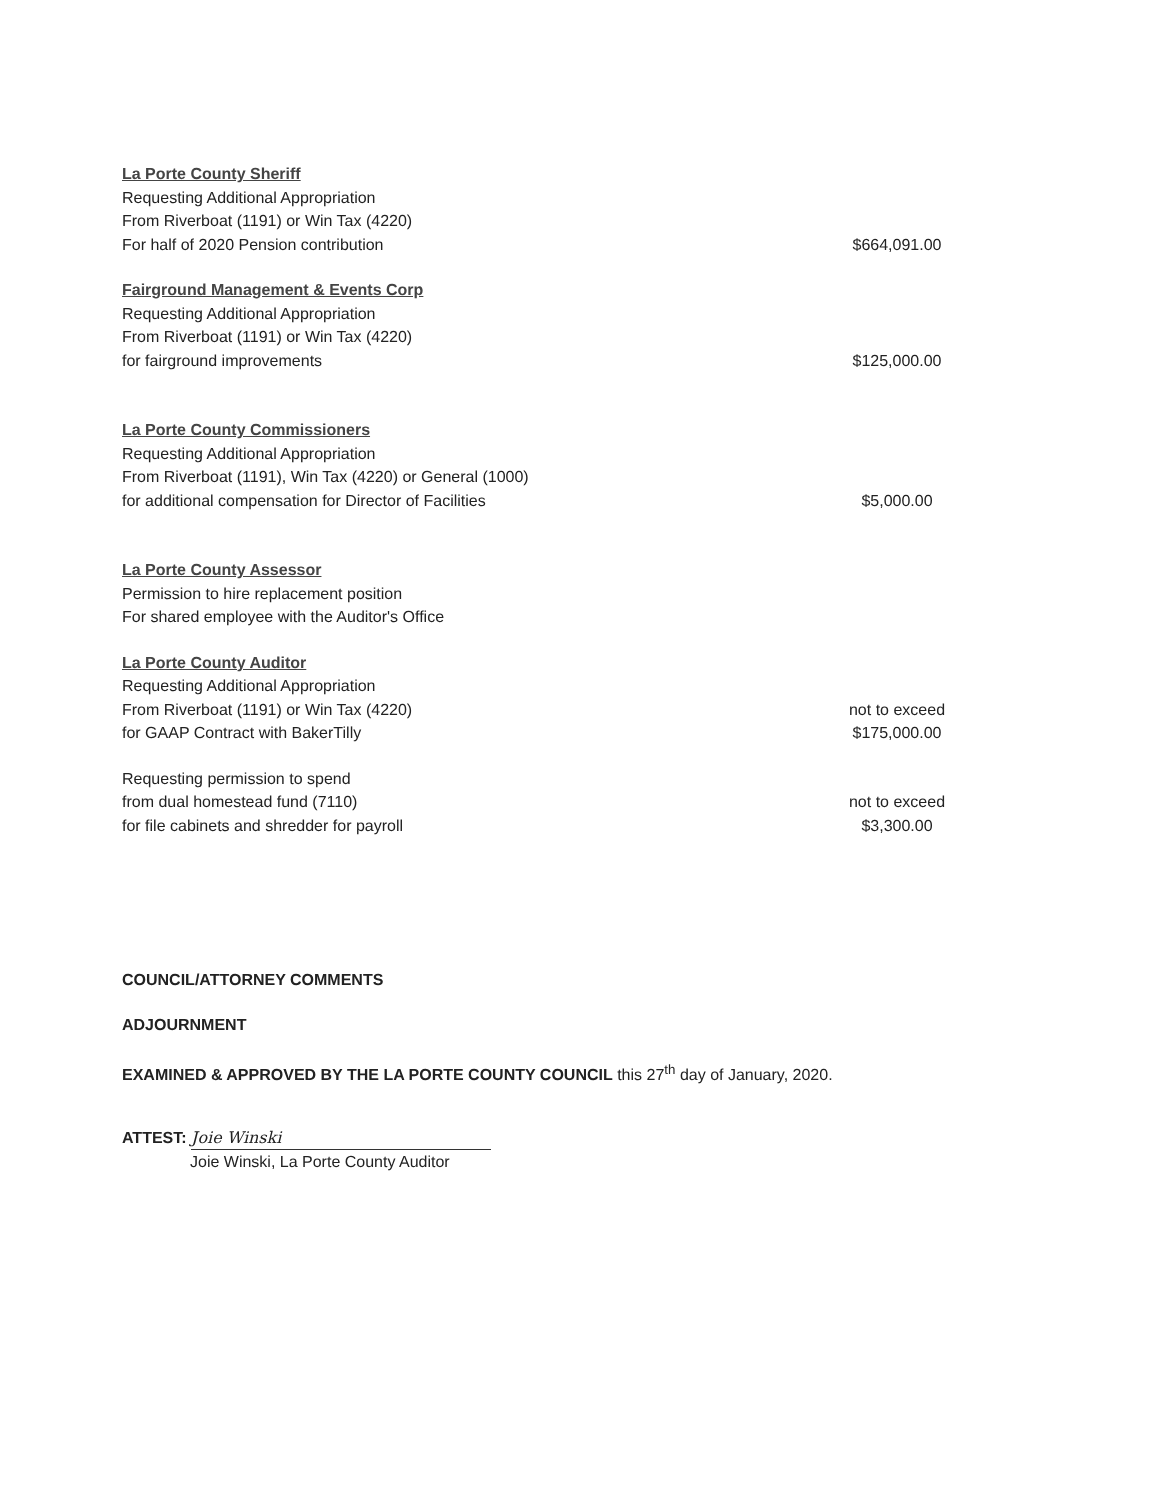La Porte County Sheriff
Requesting Additional Appropriation
From Riverboat (1191) or Win Tax (4220)
For half of 2020 Pension contribution
$664,091.00
Fairground Management & Events Corp
Requesting Additional Appropriation
From Riverboat (1191) or Win Tax (4220)
for fairground improvements
$125,000.00
La Porte County Commissioners
Requesting Additional Appropriation
From Riverboat (1191), Win Tax (4220) or General (1000)
for additional compensation for Director of Facilities
$5,000.00
La Porte County Assessor
Permission to hire replacement position
For shared employee with the Auditor's Office
La Porte County Auditor
Requesting Additional Appropriation
From Riverboat (1191) or Win Tax (4220)
for GAAP Contract with BakerTilly
not to exceed
$175,000.00
Requesting permission to spend
from dual homestead fund (7110)
for file cabinets and shredder for payroll
not to exceed
$3,300.00
COUNCIL/ATTORNEY COMMENTS
ADJOURNMENT
EXAMINED & APPROVED BY THE LA PORTE COUNTY COUNCIL this 27<sup>th</sup> day of January, 2020.
ATTEST: Joie Winski
Joie Winski, La Porte County Auditor